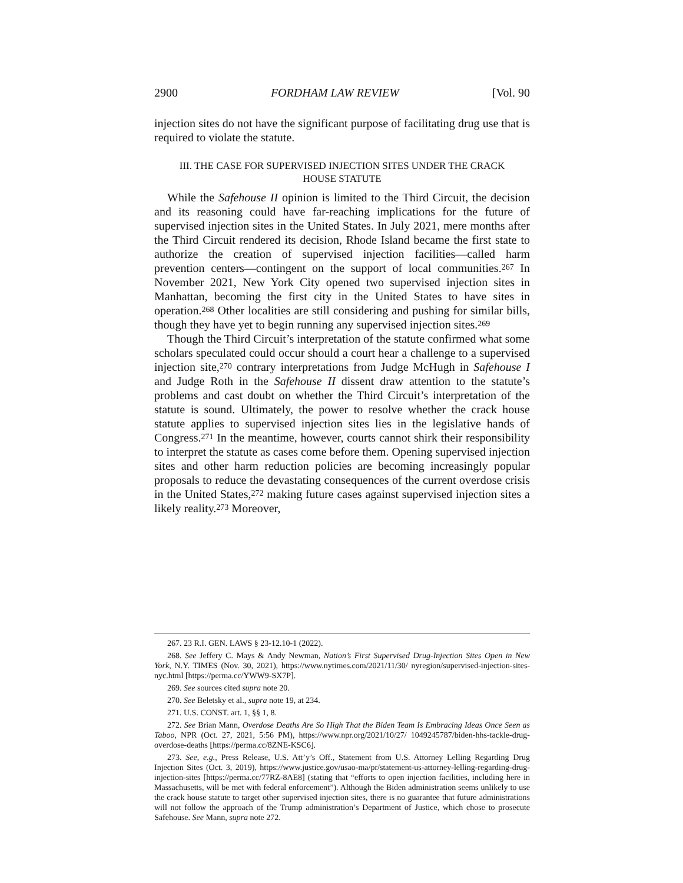2900 FORDHAM LAW REVIEW [Vol. 90
injection sites do not have the significant purpose of facilitating drug use that is required to violate the statute.
III. THE CASE FOR SUPERVISED INJECTION SITES UNDER THE CRACK
HOUSE STATUTE
While the Safehouse II opinion is limited to the Third Circuit, the decision and its reasoning could have far-reaching implications for the future of supervised injection sites in the United States. In July 2021, mere months after the Third Circuit rendered its decision, Rhode Island became the first state to authorize the creation of supervised injection facilities—called harm prevention centers—contingent on the support of local communities.<sup>267</sup> In November 2021, New York City opened two supervised injection sites in Manhattan, becoming the first city in the United States to have sites in operation.<sup>268</sup> Other localities are still considering and pushing for similar bills, though they have yet to begin running any supervised injection sites.<sup>269</sup>
Though the Third Circuit’s interpretation of the statute confirmed what some scholars speculated could occur should a court hear a challenge to a supervised injection site,<sup>270</sup> contrary interpretations from Judge McHugh in Safehouse I and Judge Roth in the Safehouse II dissent draw attention to the statute’s problems and cast doubt on whether the Third Circuit’s interpretation of the statute is sound. Ultimately, the power to resolve whether the crack house statute applies to supervised injection sites lies in the legislative hands of Congress.<sup>271</sup> In the meantime, however, courts cannot shirk their responsibility to interpret the statute as cases come before them. Opening supervised injection sites and other harm reduction policies are becoming increasingly popular proposals to reduce the devastating consequences of the current overdose crisis in the United States,<sup>272</sup> making future cases against supervised injection sites a likely reality.<sup>273</sup> Moreover,
267. 23 R.I. GEN. LAWS § 23-12.10-1 (2022).
268. See Jeffery C. Mays & Andy Newman, Nation’s First Supervised Drug-Injection Sites Open in New York, N.Y. TIMES (Nov. 30, 2021), https://www.nytimes.com/2021/11/30/ nyregion/supervised-injection-sites-nyc.html [https://perma.cc/YWW9-SX7P].
269. See sources cited supra note 20.
270. See Beletsky et al., supra note 19, at 234.
271. U.S. CONST. art. 1, §§ 1, 8.
272. See Brian Mann, Overdose Deaths Are So High That the Biden Team Is Embracing Ideas Once Seen as Taboo, NPR (Oct. 27, 2021, 5:56 PM), https://www.npr.org/2021/10/27/ 1049245787/biden-hhs-tackle-drug-overdose-deaths [https://perma.cc/8ZNE-KSC6].
273. See, e.g., Press Release, U.S. Att’y’s Off., Statement from U.S. Attorney Lelling Regarding Drug Injection Sites (Oct. 3, 2019), https://www.justice.gov/usao-ma/pr/statement-us-attorney-lelling-regarding-drug-injection-sites [https://perma.cc/77RZ-8AE8] (stating that “efforts to open injection facilities, including here in Massachusetts, will be met with federal enforcement”). Although the Biden administration seems unlikely to use the crack house statute to target other supervised injection sites, there is no guarantee that future administrations will not follow the approach of the Trump administration’s Department of Justice, which chose to prosecute Safehouse. See Mann, supra note 272.